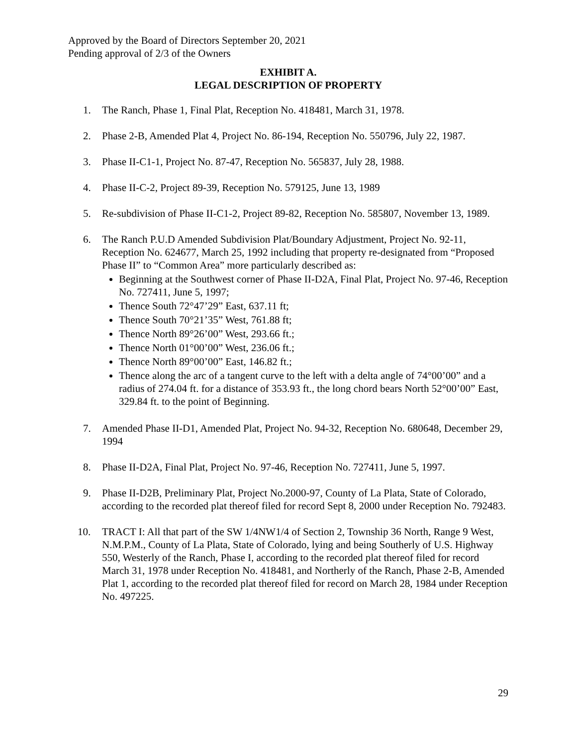Approved by the Board of Directors September 20, 2021
Pending approval of 2/3 of the Owners
EXHIBIT A.
LEGAL DESCRIPTION OF PROPERTY
1. The Ranch, Phase 1, Final Plat, Reception No. 418481, March 31, 1978.
2. Phase 2-B, Amended Plat 4, Project No. 86-194, Reception No. 550796, July 22, 1987.
3. Phase II-C1-1, Project No. 87-47, Reception No. 565837, July 28, 1988.
4. Phase II-C-2, Project 89-39, Reception No. 579125, June 13, 1989
5. Re-subdivision of Phase II-C1-2, Project 89-82, Reception No. 585807, November 13, 1989.
6. The Ranch P.U.D Amended Subdivision Plat/Boundary Adjustment, Project No. 92-11, Reception No. 624677, March 25, 1992 including that property re-designated from “Proposed Phase II” to “Common Area” more particularly described as:
Beginning at the Southwest corner of Phase II-D2A, Final Plat, Project No. 97-46, Reception No. 727411, June 5, 1997;
Thence South 72°47’29” East, 637.11 ft;
Thence South 70°21’35” West, 761.88 ft;
Thence North 89°26’00” West, 293.66 ft.;
Thence North 01°00’00” West, 236.06 ft.;
Thence North 89°00’00” East, 146.82 ft.;
Thence along the arc of a tangent curve to the left with a delta angle of 74°00’00” and a radius of 274.04 ft. for a distance of 353.93 ft., the long chord bears North 52°00’00” East, 329.84 ft. to the point of Beginning.
7. Amended Phase II-D1, Amended Plat, Project No. 94-32, Reception No. 680648, December 29, 1994
8. Phase II-D2A, Final Plat, Project No. 97-46, Reception No. 727411, June 5, 1997.
9. Phase II-D2B, Preliminary Plat, Project No.2000-97, County of La Plata, State of Colorado, according to the recorded plat thereof filed for record Sept 8, 2000 under Reception No. 792483.
10. TRACT I: All that part of the SW 1/4NW1/4 of Section 2, Township 36 North, Range 9 West, N.M.P.M., County of La Plata, State of Colorado, lying and being Southerly of U.S. Highway 550, Westerly of the Ranch, Phase I, according to the recorded plat thereof filed for record March 31, 1978 under Reception No. 418481, and Northerly of the Ranch, Phase 2-B, Amended Plat 1, according to the recorded plat thereof filed for record on March 28, 1984 under Reception No. 497225.
29